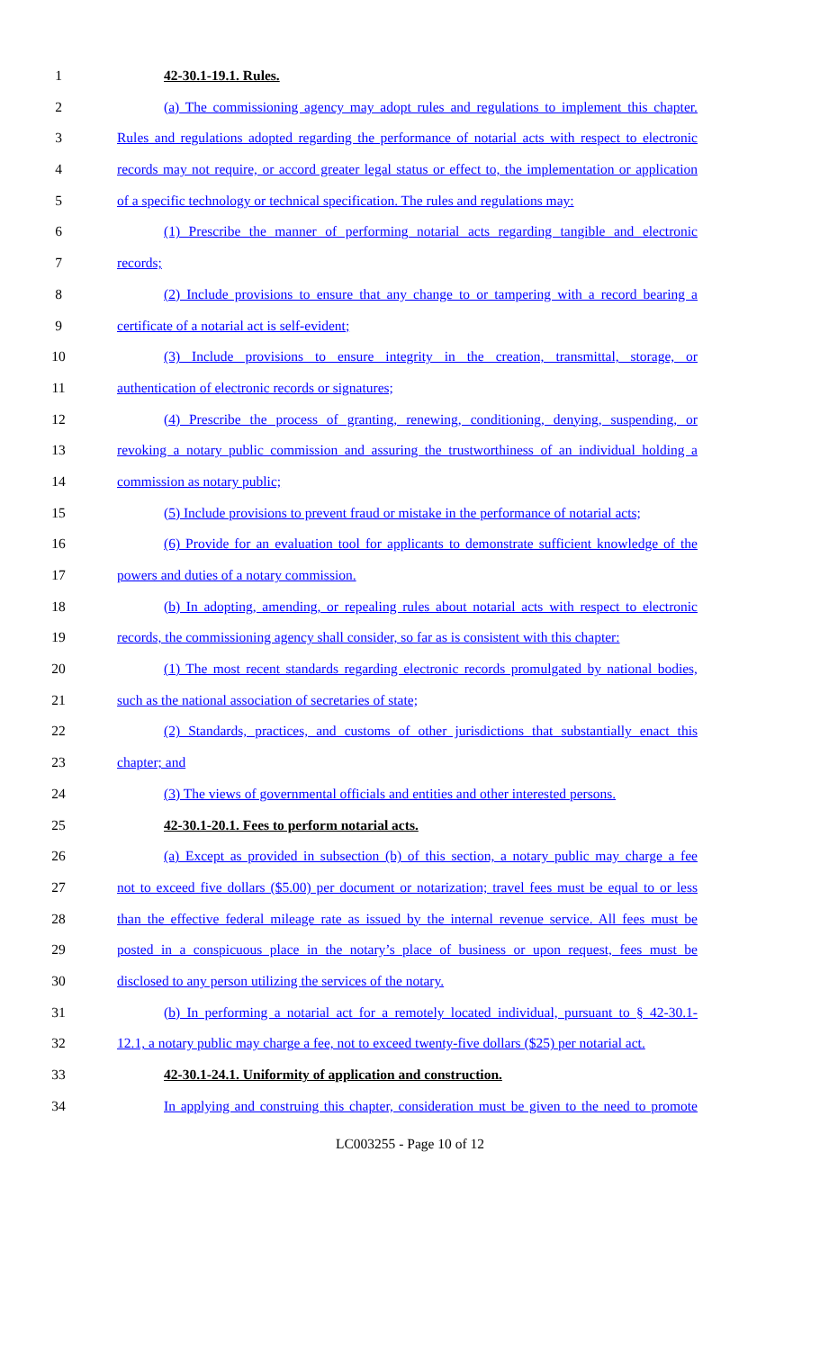1 42-30.1-19.1. Rules.
2 (a) The commissioning agency may adopt rules and regulations to implement this chapter.
3 Rules and regulations adopted regarding the performance of notarial acts with respect to electronic
4 records may not require, or accord greater legal status or effect to, the implementation or application
5 of a specific technology or technical specification. The rules and regulations may:
6 (1) Prescribe the manner of performing notarial acts regarding tangible and electronic
7 records;
8 (2) Include provisions to ensure that any change to or tampering with a record bearing a
9 certificate of a notarial act is self-evident;
10 (3) Include provisions to ensure integrity in the creation, transmittal, storage, or
11 authentication of electronic records or signatures;
12 (4) Prescribe the process of granting, renewing, conditioning, denying, suspending, or
13 revoking a notary public commission and assuring the trustworthiness of an individual holding a
14 commission as notary public;
15 (5) Include provisions to prevent fraud or mistake in the performance of notarial acts;
16 (6) Provide for an evaluation tool for applicants to demonstrate sufficient knowledge of the
17 powers and duties of a notary commission.
18 (b) In adopting, amending, or repealing rules about notarial acts with respect to electronic
19 records, the commissioning agency shall consider, so far as is consistent with this chapter:
20 (1) The most recent standards regarding electronic records promulgated by national bodies,
21 such as the national association of secretaries of state;
22 (2) Standards, practices, and customs of other jurisdictions that substantially enact this
23 chapter; and
24 (3) The views of governmental officials and entities and other interested persons.
25 42-30.1-20.1. Fees to perform notarial acts.
26 (a) Except as provided in subsection (b) of this section, a notary public may charge a fee
27 not to exceed five dollars ($5.00) per document or notarization; travel fees must be equal to or less
28 than the effective federal mileage rate as issued by the internal revenue service. All fees must be
29 posted in a conspicuous place in the notary’s place of business or upon request, fees must be
30 disclosed to any person utilizing the services of the notary.
31 (b) In performing a notarial act for a remotely located individual, pursuant to § 42-30.1-
32 12.1, a notary public may charge a fee, not to exceed twenty-five dollars ($25) per notarial act.
33 42-30.1-24.1. Uniformity of application and construction.
34 In applying and construing this chapter, consideration must be given to the need to promote
LC003255 - Page 10 of 12